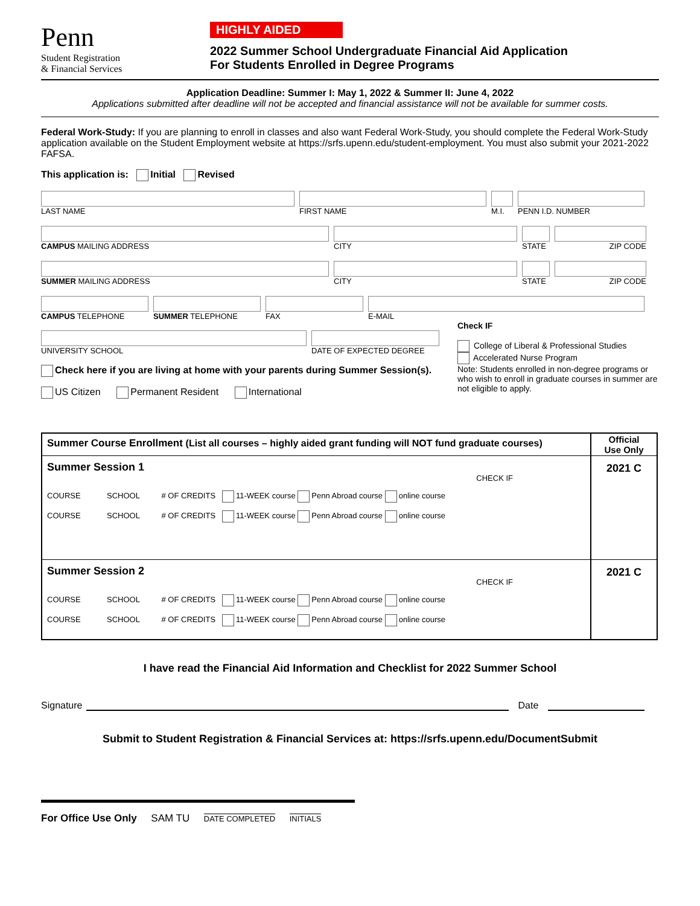Penn
Student Registration
& Financial Services
HIGHLY AIDED
2022 Summer School Undergraduate Financial Aid Application
For Students Enrolled in Degree Programs
Application Deadline: Summer I: May 1, 2022 & Summer II: June 4, 2022
Applications submitted after deadline will not be accepted and financial assistance will not be available for summer costs.
Federal Work-Study: If you are planning to enroll in classes and also want Federal Work-Study, you should complete the Federal Work-Study application available on the Student Employment website at https://srfs.upenn.edu/student-employment. You must also submit your 2021-2022 FAFSA.
This application is: Initial Revised
LAST NAME FIRST NAME M.I. PENN I.D. NUMBER
CAMPUS MAILING ADDRESS CITY STATE ZIP CODE
SUMMER MAILING ADDRESS CITY STATE ZIP CODE
CAMPUS TELEPHONE SUMMER TELEPHONE FAX E-MAIL
UNIVERSITY SCHOOL DATE OF EXPECTED DEGREE
Check here if you are living at home with your parents during Summer Session(s).
US Citizen Permanent Resident International
Check IF
College of Liberal & Professional Studies
Accelerated Nurse Program
Note: Students enrolled in non-degree programs or who wish to enroll in graduate courses in summer are not eligible to apply.
| Summer Course Enrollment (List all courses – highly aided grant funding will NOT fund graduate courses) | Official Use Only |
| Summer Session 1 CHECK IF COURSE SCHOOL # OF CREDITS 11-WEEK course Penn Abroad course online course COURSE SCHOOL # OF CREDITS 11-WEEK course Penn Abroad course online course | 2021 C |
| Summer Session 2 CHECK IF COURSE SCHOOL # OF CREDITS 11-WEEK course Penn Abroad course online course COURSE SCHOOL # OF CREDITS 11-WEEK course Penn Abroad course online course | 2021 C |
I have read the Financial Aid Information and Checklist for 2022 Summer School
Signature Date
Submit to Student Registration & Financial Services at: https://srfs.upenn.edu/DocumentSubmit
For Office Use Only SAM TU DATE COMPLETED INITIALS